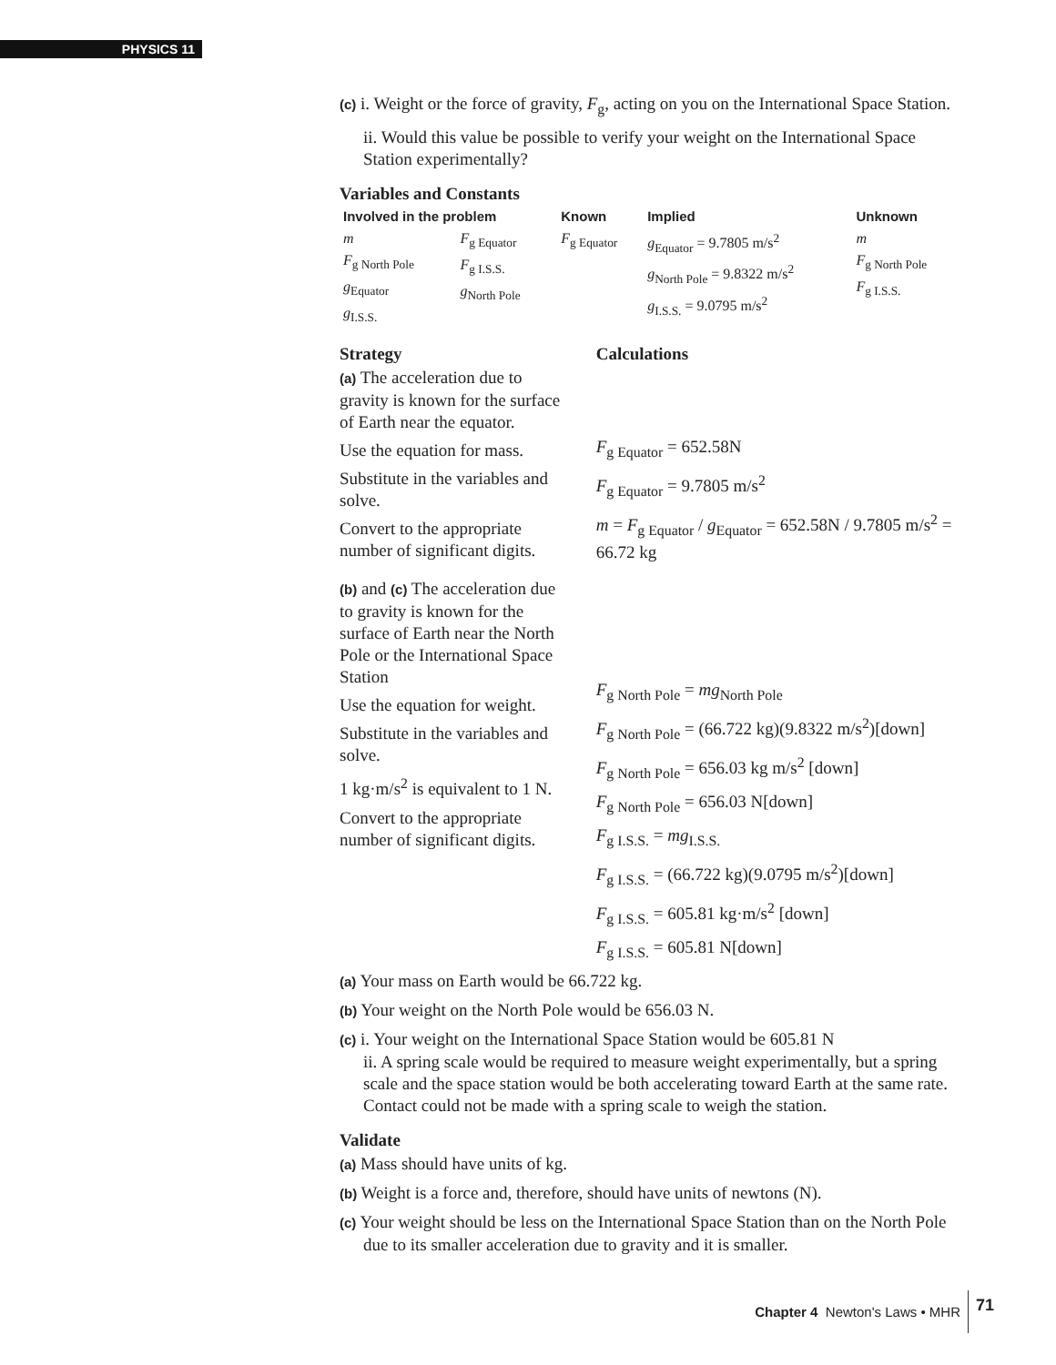PHYSICS 11
(c) i. Weight or the force of gravity, F<sub>g</sub>, acting on you on the International Space Station.
ii. Would this value be possible to verify your weight on the International Space Station experimentally?
Variables and Constants
| Involved in the problem | | Known | Implied | Unknown |
| --- | --- | --- | --- | --- |
| m F<sub>g North Pole</sub> g<sub>Equator</sub> g<sub>I.S.S.</sub> | F<sub>g Equator</sub> F<sub>g I.S.S.</sub> g<sub>North Pole</sub> | F<sub>g Equator</sub> | g<sub>Equator</sub> = 9.7805 m/s<sup>2</sup> g<sub>North Pole</sub> = 9.8322 m/s<sup>2</sup> g<sub>I.S.S.</sub> = 9.0795 m/s<sup>2</sup> | m F<sub>g North Pole</sub> F<sub>g I.S.S.</sub> |
Strategy
(a) The acceleration due to gravity is known for the surface of Earth near the equator.
Use the equation for mass.
Substitute in the variables and solve.
Convert to the appropriate number of significant digits.
(b) and (c) The acceleration due to gravity is known for the surface of Earth near the North Pole or the International Space Station
Use the equation for weight.
Substitute in the variables and solve.
1 kg·m/s<sup>2</sup> is equivalent to 1 N.
Convert to the appropriate number of significant digits.
Calculations
F<sub>g Equator</sub> = 652.58N
F<sub>g Equator</sub> = 9.7805 m/s<sup>2</sup>
m = F<sub>g Equator</sub> / g<sub>Equator</sub> = 652.58N / 9.7805 m/s<sup>2</sup> = 66.72 kg
F<sub>g North Pole</sub> = mg<sub>North Pole</sub>
F<sub>g North Pole</sub> = (66.722 kg)(9.8322 m/s<sup>2</sup>)[down]
F<sub>g North Pole</sub> = 656.03 kg m/s<sup>2</sup> [down]
F<sub>g North Pole</sub> = 656.03 N[down]
F<sub>g I.S.S.</sub> = mg<sub>I.S.S.</sub>
F<sub>g I.S.S.</sub> = (66.722 kg)(9.0795 m/s<sup>2</sup>)[down]
F<sub>g I.S.S.</sub> = 605.81 kg·m/s<sup>2</sup> [down]
F<sub>g I.S.S.</sub> = 605.81 N[down]
(a) Your mass on Earth would be 66.722 kg.
(b) Your weight on the North Pole would be 656.03 N.
(c) i. Your weight on the International Space Station would be 605.81 N
ii. A spring scale would be required to measure weight experimentally, but a spring scale and the space station would be both accelerating toward Earth at the same rate. Contact could not be made with a spring scale to weigh the station.
Validate
(a) Mass should have units of kg.
(b) Weight is a force and, therefore, should have units of newtons (N).
(c) Your weight should be less on the International Space Station than on the North Pole due to its smaller acceleration due to gravity and it is smaller.
Chapter 4 Newton's Laws • MHR 71